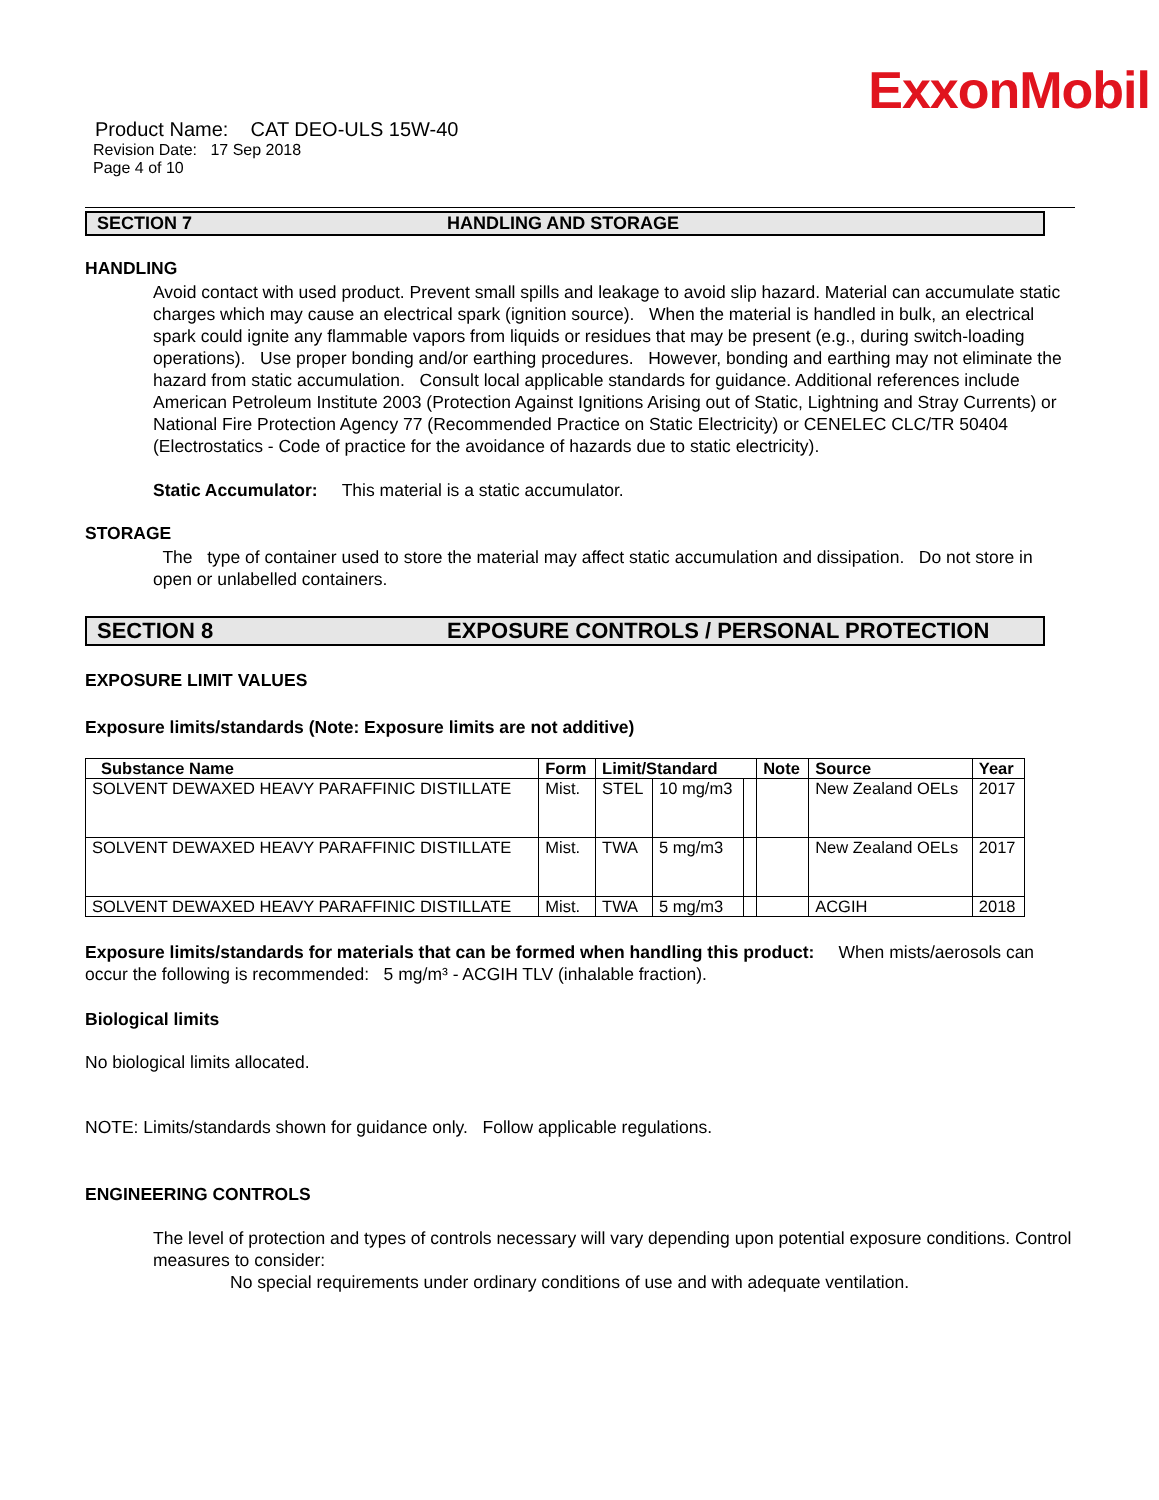ExxonMobil
Product Name: CAT DEO-ULS 15W-40
Revision Date: 17 Sep 2018
Page 4 of 10
SECTION 7 HANDLING AND STORAGE
HANDLING
Avoid contact with used product. Prevent small spills and leakage to avoid slip hazard. Material can accumulate static charges which may cause an electrical spark (ignition source). When the material is handled in bulk, an electrical spark could ignite any flammable vapors from liquids or residues that may be present (e.g., during switch-loading operations). Use proper bonding and/or earthing procedures. However, bonding and earthing may not eliminate the hazard from static accumulation. Consult local applicable standards for guidance. Additional references include American Petroleum Institute 2003 (Protection Against Ignitions Arising out of Static, Lightning and Stray Currents) or National Fire Protection Agency 77 (Recommended Practice on Static Electricity) or CENELEC CLC/TR 50404 (Electrostatics - Code of practice for the avoidance of hazards due to static electricity).
Static Accumulator: This material is a static accumulator.
STORAGE
The type of container used to store the material may affect static accumulation and dissipation. Do not store in open or unlabelled containers.
SECTION 8 EXPOSURE CONTROLS / PERSONAL PROTECTION
EXPOSURE LIMIT VALUES
Exposure limits/standards (Note: Exposure limits are not additive)
| Substance Name | Form | Limit/Standard | | | Note | Source | Year |
| --- | --- | --- | --- | --- | --- | --- | --- |
| SOLVENT DEWAXED HEAVY PARAFFINIC DISTILLATE | Mist. | STEL | 10 mg/m3 | | | New Zealand OELs | 2017 |
| SOLVENT DEWAXED HEAVY PARAFFINIC DISTILLATE | Mist. | TWA | 5 mg/m3 | | | New Zealand OELs | 2017 |
| SOLVENT DEWAXED HEAVY PARAFFINIC DISTILLATE | Mist. | TWA | 5 mg/m3 | | | ACGIH | 2018 |
Exposure limits/standards for materials that can be formed when handling this product: When mists/aerosols can occur the following is recommended: 5 mg/m³ - ACGIH TLV (inhalable fraction).
Biological limits
No biological limits allocated.
NOTE: Limits/standards shown for guidance only. Follow applicable regulations.
ENGINEERING CONTROLS
The level of protection and types of controls necessary will vary depending upon potential exposure conditions. Control measures to consider:
No special requirements under ordinary conditions of use and with adequate ventilation.